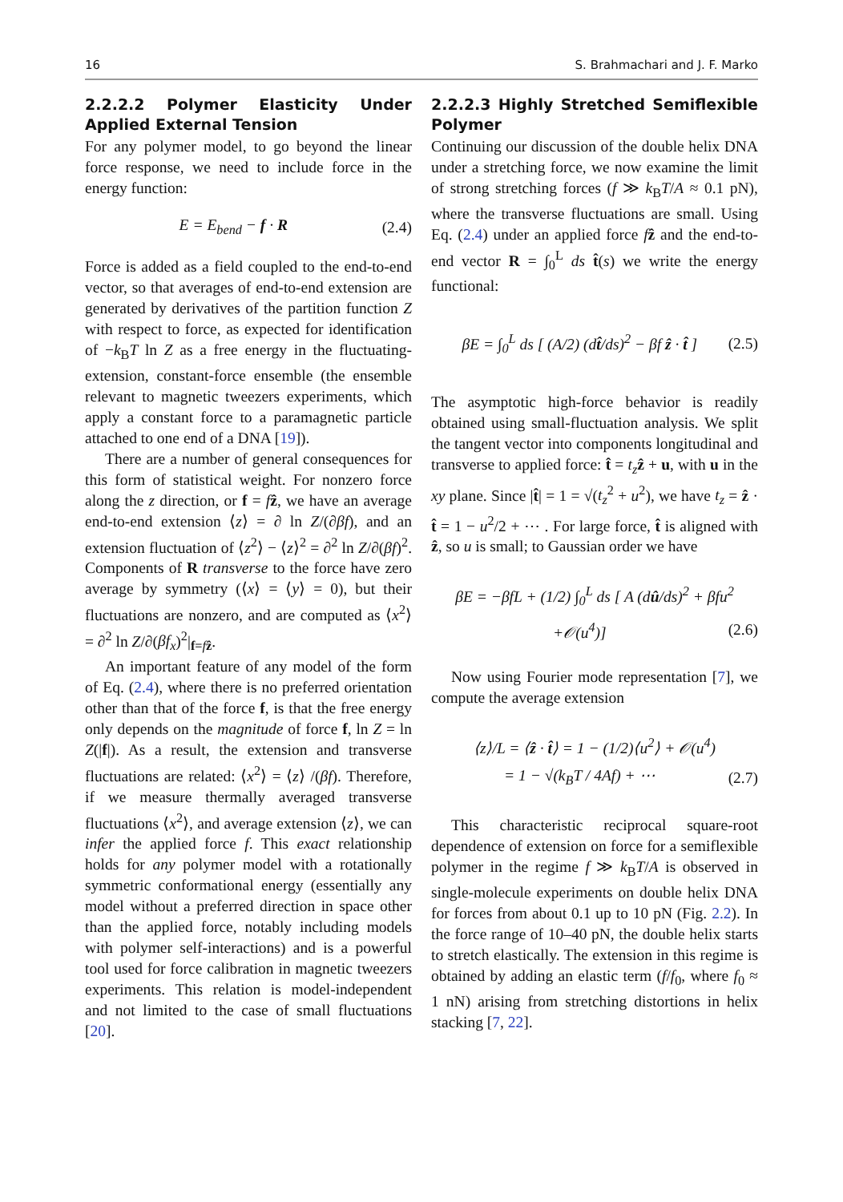16 S. Brahmachari and J. F. Marko
2.2.2.2 Polymer Elasticity Under Applied External Tension
For any polymer model, to go beyond the linear force response, we need to include force in the energy function:
E = E<sub>bend</sub> − f · R (2.4)
Force is added as a field coupled to the end-to-end vector, so that averages of end-to-end extension are generated by derivatives of the partition function Z with respect to force, as expected for identification of −k<sub>B</sub>T ln Z as a free energy in the fluctuating-extension, constant-force ensemble (the ensemble relevant to magnetic tweezers experiments, which apply a constant force to a paramagnetic particle attached to one end of a DNA [19]).
There are a number of general consequences for this form of statistical weight. For nonzero force along the z direction, or f = fẑ, we have an average end-to-end extension ⟨z⟩ = ∂ ln Z/(∂βf), and an extension fluctuation of ⟨z<sup>2</sup>⟩ − ⟨z⟩<sup>2</sup> = ∂<sup>2</sup> ln Z/∂(βf)<sup>2</sup>. Components of R transverse to the force have zero average by symmetry (⟨x⟩ = ⟨y⟩ = 0), but their fluctuations are nonzero, and are computed as ⟨x<sup>2</sup>⟩ = ∂<sup>2</sup> ln Z/∂(βf<sub>x</sub>)<sup>2</sup>|<sub>f=fẑ</sub>.
An important feature of any model of the form of Eq. (2.4), where there is no preferred orientation other than that of the force f, is that the free energy only depends on the magnitude of force f, ln Z = ln Z(|f|). As a result, the extension and transverse fluctuations are related: ⟨x<sup>2</sup>⟩ = ⟨z⟩ /(βf). Therefore, if we measure thermally averaged transverse fluctuations ⟨x<sup>2</sup>⟩, and average extension ⟨z⟩, we can infer the applied force f. This exact relationship holds for any polymer model with a rotationally symmetric conformational energy (essentially any model without a preferred direction in space other than the applied force, notably including models with polymer self-interactions) and is a powerful tool used for force calibration in magnetic tweezers experiments. This relation is model-independent and not limited to the case of small fluctuations [20].
2.2.2.3 Highly Stretched Semiflexible Polymer
Continuing our discussion of the double helix DNA under a stretching force, we now examine the limit of strong stretching forces (f ≫ k<sub>B</sub>T/A ≈ 0.1 pN), where the transverse fluctuations are small. Using Eq. (2.4) under an applied force fẑ and the end-to-end vector R = ∫<sub>0</sub><sup>L</sup> ds t̂(s) we write the energy functional:
βE = ∫<sub>0</sub><sup>L</sup> ds [ (A/2) (dt̂/ds)<sup>2</sup> − βf ẑ · t̂ ] (2.5)
The asymptotic high-force behavior is readily obtained using small-fluctuation analysis. We split the tangent vector into components longitudinal and transverse to applied force: t̂ = t<sub>z</sub> ẑ + u, with u in the xy plane. Since |t̂| = 1 = √(t<sub>z</sub><sup>2</sup> + u<sup>2</sup>), we have t<sub>z</sub> = ẑ · t̂ = 1 − u<sup>2</sup>/2 + ⋯ . For large force, t̂ is aligned with ẑ, so u is small; to Gaussian order we have
βE = −βfL + (1/2) ∫<sub>0</sub><sup>L</sup> ds [ A (dû/ds)<sup>2</sup> + βfu<sup>2</sup>
+𝒪(u<sup>4</sup>)] (2.6)
Now using Fourier mode representation [7], we compute the average extension
⟨z⟩/L = ⟨ẑ · t̂⟩ = 1 − (1/2)⟨u<sup>2</sup>⟩ + 𝒪(u<sup>4</sup>)
= 1 − √(k<sub>B</sub>T / 4Af) + ⋯ (2.7)
This characteristic reciprocal square-root dependence of extension on force for a semiflexible polymer in the regime f ≫ k<sub>B</sub>T/A is observed in single-molecule experiments on double helix DNA for forces from about 0.1 up to 10 pN (Fig. 2.2). In the force range of 10–40 pN, the double helix starts to stretch elastically. The extension in this regime is obtained by adding an elastic term (f/f<sub>0</sub>, where f<sub>0</sub> ≈ 1 nN) arising from stretching distortions in helix stacking [7, 22].